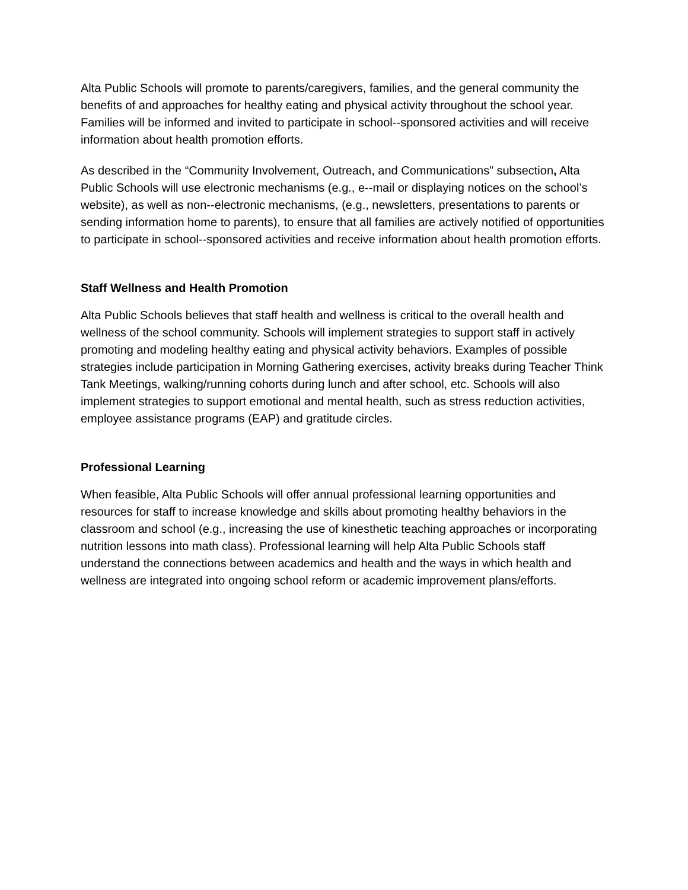Alta Public Schools will promote to parents/caregivers, families, and the general community the benefits of and approaches for healthy eating and physical activity throughout the school year. Families will be informed and invited to participate in school--sponsored activities and will receive information about health promotion efforts.
As described in the “Community Involvement, Outreach, and Communications” subsection, Alta Public Schools will use electronic mechanisms (e.g., e--mail or displaying notices on the school’s website), as well as non--electronic mechanisms, (e.g., newsletters, presentations to parents or sending information home to parents), to ensure that all families are actively notified of opportunities to participate in school--sponsored activities and receive information about health promotion efforts.
Staff Wellness and Health Promotion
Alta Public Schools believes that staff health and wellness is critical to the overall health and wellness of the school community. Schools will implement strategies to support staff in actively promoting and modeling healthy eating and physical activity behaviors. Examples of possible strategies include participation in Morning Gathering exercises, activity breaks during Teacher Think Tank Meetings, walking/running cohorts during lunch and after school, etc. Schools will also implement strategies to support emotional and mental health, such as stress reduction activities, employee assistance programs (EAP) and gratitude circles.
Professional Learning
When feasible, Alta Public Schools will offer annual professional learning opportunities and resources for staff to increase knowledge and skills about promoting healthy behaviors in the classroom and school (e.g., increasing the use of kinesthetic teaching approaches or incorporating nutrition lessons into math class). Professional learning will help Alta Public Schools staff understand the connections between academics and health and the ways in which health and wellness are integrated into ongoing school reform or academic improvement plans/efforts.